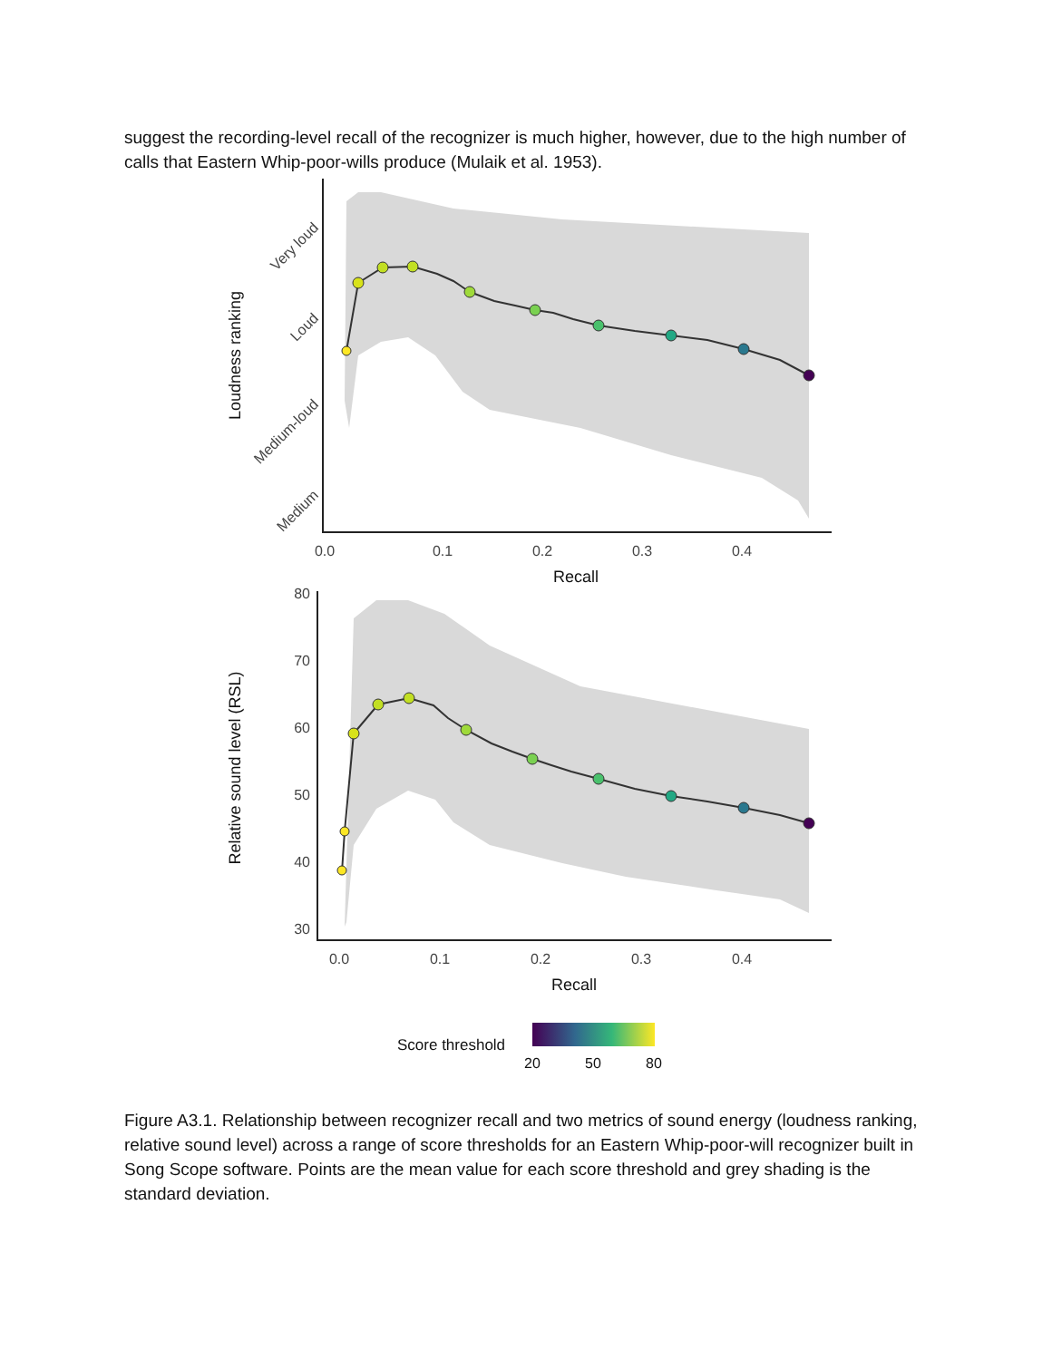suggest the recording-level recall of the recognizer is much higher, however, due to the high number of calls that Eastern Whip-poor-wills produce (Mulaik et al. 1953).
0.0
0.1
0.2
0.3
0.4
Recall
Very loud
Loud
Medium-loud
Medium
Loudness ranking
80
70
60
50
40
30
0.0
0.1
0.2
0.3
0.4
Recall
Relative sound level (RSL)
Score threshold
20
50
80
Figure A3.1. Relationship between recognizer recall and two metrics of sound energy (loudness ranking, relative sound level) across a range of score thresholds for an Eastern Whip-poor-will recognizer built in Song Scope software. Points are the mean value for each score threshold and grey shading is the standard deviation.